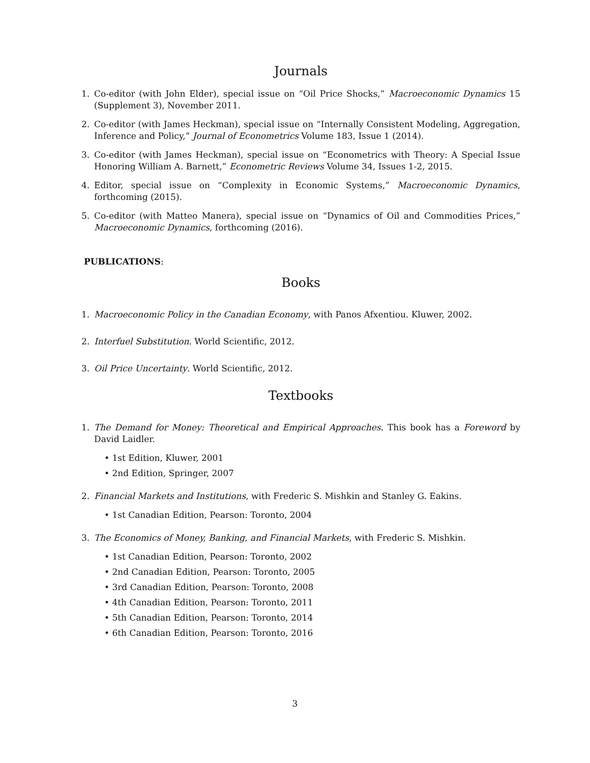Journals
1. Co-editor (with John Elder), special issue on “Oil Price Shocks,” Macroeconomic Dynamics 15 (Supplement 3), November 2011.
2. Co-editor (with James Heckman), special issue on “Internally Consistent Modeling, Aggregation, Inference and Policy,” Journal of Econometrics Volume 183, Issue 1 (2014).
3. Co-editor (with James Heckman), special issue on “Econometrics with Theory: A Special Issue Honoring William A. Barnett,” Econometric Reviews Volume 34, Issues 1-2, 2015.
4. Editor, special issue on “Complexity in Economic Systems,” Macroeconomic Dynamics, forthcoming (2015).
5. Co-editor (with Matteo Manera), special issue on “Dynamics of Oil and Commodities Prices,” Macroeconomic Dynamics, forthcoming (2016).
PUBLICATIONS:
Books
1. Macroeconomic Policy in the Canadian Economy, with Panos Afxentiou. Kluwer, 2002.
2. Interfuel Substitution. World Scientific, 2012.
3. Oil Price Uncertainty. World Scientific, 2012.
Textbooks
1. The Demand for Money: Theoretical and Empirical Approaches. This book has a Foreword by David Laidler.
• 1st Edition, Kluwer, 2001
• 2nd Edition, Springer, 2007
2. Financial Markets and Institutions, with Frederic S. Mishkin and Stanley G. Eakins.
• 1st Canadian Edition, Pearson: Toronto, 2004
3. The Economics of Money, Banking, and Financial Markets, with Frederic S. Mishkin.
• 1st Canadian Edition, Pearson: Toronto, 2002
• 2nd Canadian Edition, Pearson: Toronto, 2005
• 3rd Canadian Edition, Pearson: Toronto, 2008
• 4th Canadian Edition, Pearson: Toronto, 2011
• 5th Canadian Edition, Pearson: Toronto, 2014
• 6th Canadian Edition, Pearson: Toronto, 2016
3